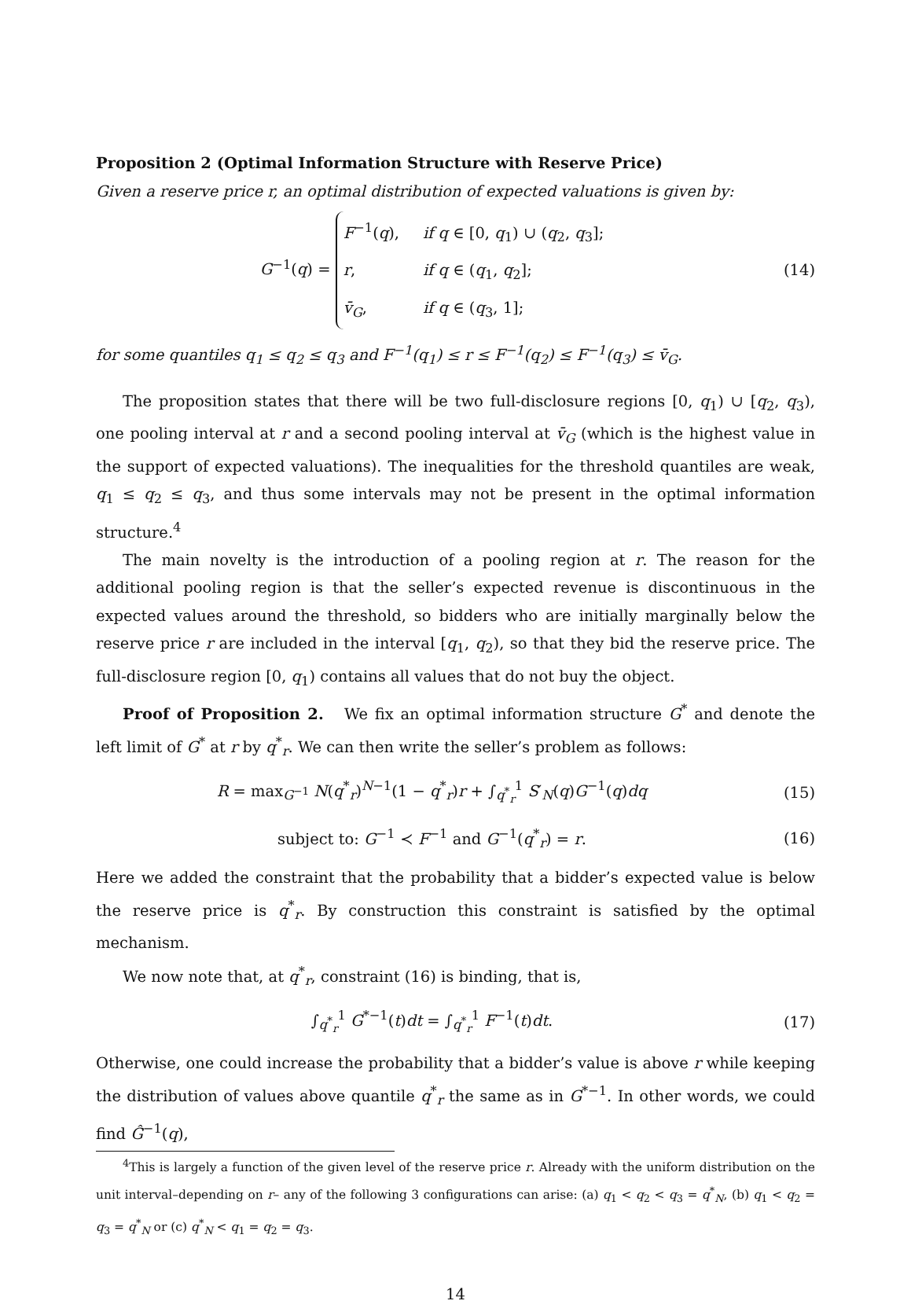Proposition 2 (Optimal Information Structure with Reserve Price)
Given a reserve price r, an optimal distribution of expected valuations is given by:
G<sup>−1</sup>(q) =
F<sup>−1</sup>(q), if q ∈ [0, q<sub>1</sub>) ∪ (q<sub>2</sub>, q<sub>3</sub>];
r, if q ∈ (q<sub>1</sub>, q<sub>2</sub>];
v̄<sub>G</sub>, if q ∈ (q<sub>3</sub>, 1];
(14)
for some quantiles q<sub>1</sub> ≤ q<sub>2</sub> ≤ q<sub>3</sub> and F<sup>−1</sup>(q<sub>1</sub>) ≤ r ≤ F<sup>−1</sup>(q<sub>2</sub>) ≤ F<sup>−1</sup>(q<sub>3</sub>) ≤ v̄<sub>G</sub>.
The proposition states that there will be two full-disclosure regions [0, q<sub>1</sub>) ∪ [q<sub>2</sub>, q<sub>3</sub>), one pooling interval at r and a second pooling interval at v̄<sub>G</sub> (which is the highest value in the support of expected valuations). The inequalities for the threshold quantiles are weak, q<sub>1</sub> ≤ q<sub>2</sub> ≤ q<sub>3</sub>, and thus some intervals may not be present in the optimal information structure.<sup>4</sup>
The main novelty is the introduction of a pooling region at r. The reason for the additional pooling region is that the seller’s expected revenue is discontinuous in the expected values around the threshold, so bidders who are initially marginally below the reserve price r are included in the interval [q<sub>1</sub>, q<sub>2</sub>), so that they bid the reserve price. The full-disclosure region [0, q<sub>1</sub>) contains all values that do not buy the object.
Proof of Proposition 2. We fix an optimal information structure G<sup>*</sup> and denote the left limit of G<sup>*</sup> at r by q<sup>*</sup><sub>r</sub>. We can then write the seller’s problem as follows:
R = max<sub>G<sup>−1</sup></sub> N(q<sup>*</sup><sub>r</sub>)<sup>N−1</sup>(1 − q<sup>*</sup><sub>r</sub>)r + ∫<sub>q<sup>*</sup><sub>r</sub></sub><sup>1</sup> S′<sub>N</sub>(q)G<sup>−1</sup>(q)dq
(15)
subject to: G<sup>−1</sup> ≺ F<sup>−1</sup> and G<sup>−1</sup>(q<sup>*</sup><sub>r</sub>) = r.
(16)
Here we added the constraint that the probability that a bidder’s expected value is below the reserve price is q<sup>*</sup><sub>r</sub>. By construction this constraint is satisfied by the optimal mechanism.
We now note that, at q<sup>*</sup><sub>r</sub>, constraint (16) is binding, that is,
∫<sub>q<sup>*</sup><sub>r</sub></sub><sup>1</sup> G<sup>*−1</sup>(t)dt = ∫<sub>q<sup>*</sup><sub>r</sub></sub><sup>1</sup> F<sup>−1</sup>(t)dt.
(17)
Otherwise, one could increase the probability that a bidder’s value is above r while keeping the distribution of values above quantile q<sup>*</sup><sub>r</sub> the same as in G<sup>*−1</sup>. In other words, we could find Ĝ<sup>−1</sup>(q),
<sup>4</sup> This is largely a function of the given level of the reserve price r. Already with the uniform distribution on the unit interval–depending on r– any of the following 3 configurations can arise: (a) q<sub>1</sub> < q<sub>2</sub> < q<sub>3</sub> = q<sup>*</sup><sub>N</sub>, (b) q<sub>1</sub> < q<sub>2</sub> = q<sub>3</sub> = q<sup>*</sup><sub>N</sub> or (c) q<sup>*</sup><sub>N</sub> < q<sub>1</sub> = q<sub>2</sub> = q<sub>3</sub>.
14